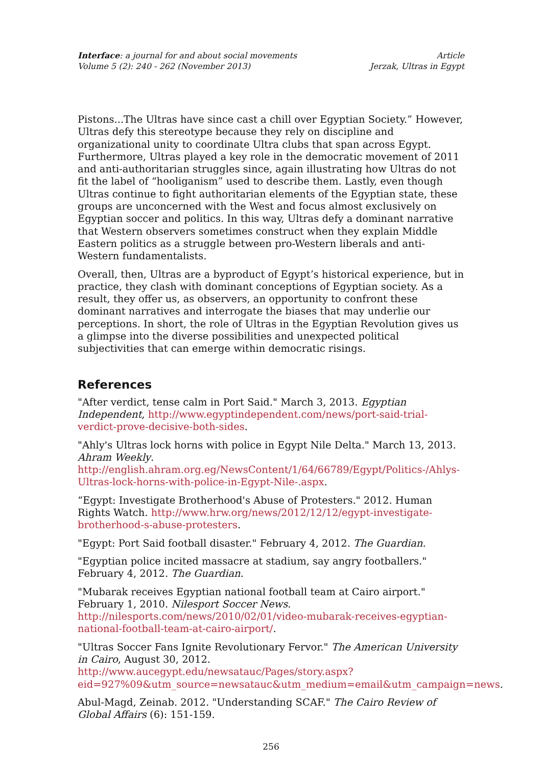Interface: a journal for and about social movements
Volume 5 (2): 240 - 262 (November 2013)
Article
Jerzak, Ultras in Egypt
Pistons...The Ultras have since cast a chill over Egyptian Society.” However, Ultras defy this stereotype because they rely on discipline and organizational unity to coordinate Ultra clubs that span across Egypt. Furthermore, Ultras played a key role in the democratic movement of 2011 and anti-authoritarian struggles since, again illustrating how Ultras do not fit the label of “hooliganism” used to describe them. Lastly, even though Ultras continue to fight authoritarian elements of the Egyptian state, these groups are unconcerned with the West and focus almost exclusively on Egyptian soccer and politics. In this way, Ultras defy a dominant narrative that Western observers sometimes construct when they explain Middle Eastern politics as a struggle between pro-Western liberals and anti-Western fundamentalists.
Overall, then, Ultras are a byproduct of Egypt’s historical experience, but in practice, they clash with dominant conceptions of Egyptian society. As a result, they offer us, as observers, an opportunity to confront these dominant narratives and interrogate the biases that may underlie our perceptions. In short, the role of Ultras in the Egyptian Revolution gives us a glimpse into the diverse possibilities and unexpected political subjectivities that can emerge within democratic risings.
References
"After verdict, tense calm in Port Said." March 3, 2013. Egyptian Independent, http://www.egyptindependent.com/news/port-said-trial-verdict-prove-decisive-both-sides.
"Ahly's Ultras lock horns with police in Egypt Nile Delta." March 13, 2013. Ahram Weekly. http://english.ahram.org.eg/NewsContent/1/64/66789/Egypt/Politics-/Ahlys-Ultras-lock-horns-with-police-in-Egypt-Nile-.aspx.
“Egypt: Investigate Brotherhood's Abuse of Protesters." 2012. Human Rights Watch. http://www.hrw.org/news/2012/12/12/egypt-investigate-brotherhood-s-abuse-protesters.
"Egypt: Port Said football disaster." February 4, 2012. The Guardian.
"Egyptian police incited massacre at stadium, say angry footballers." February 4, 2012. The Guardian.
"Mubarak receives Egyptian national football team at Cairo airport." February 1, 2010. Nilesport Soccer News. http://nilesports.com/news/2010/02/01/video-mubarak-receives-egyptian-national-football-team-at-cairo-airport/.
"Ultras Soccer Fans Ignite Revolutionary Fervor." The American University in Cairo, August 30, 2012. http://www.aucegypt.edu/newsatauc/Pages/story.aspx?eid=927%09&utm_source=newsatauc&utm_medium=email&utm_campaign=news.
Abul-Magd, Zeinab. 2012. "Understanding SCAF." The Cairo Review of Global Affairs (6): 151-159.
256